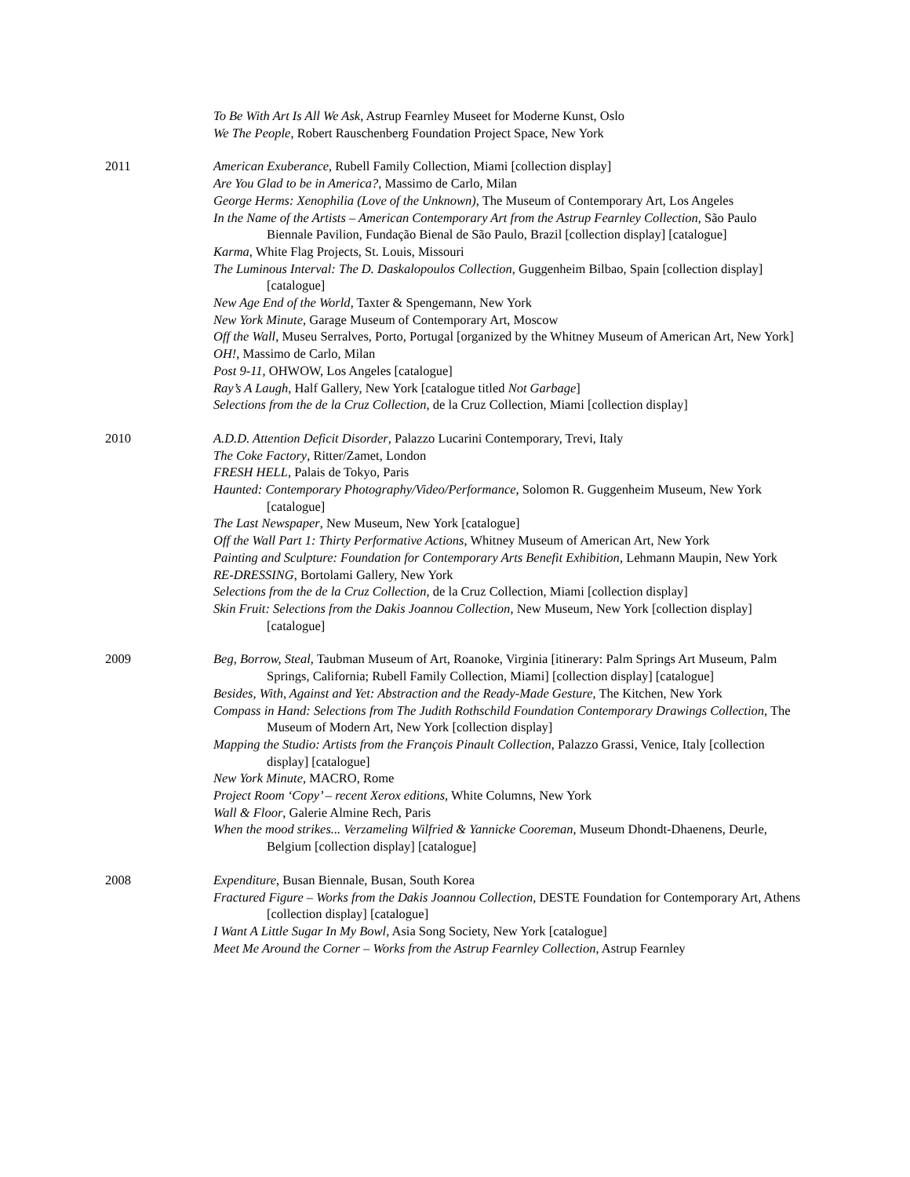To Be With Art Is All We Ask, Astrup Fearnley Museet for Moderne Kunst, Oslo
We The People, Robert Rauschenberg Foundation Project Space, New York
2011 American Exuberance, Rubell Family Collection, Miami [collection display]
Are You Glad to be in America?, Massimo de Carlo, Milan
George Herms: Xenophilia (Love of the Unknown), The Museum of Contemporary Art, Los Angeles
In the Name of the Artists – American Contemporary Art from the Astrup Fearnley Collection, São Paulo Biennale Pavilion, Fundação Bienal de São Paulo, Brazil [collection display] [catalogue]
Karma, White Flag Projects, St. Louis, Missouri
The Luminous Interval: The D. Daskalopoulos Collection, Guggenheim Bilbao, Spain [collection display] [catalogue]
New Age End of the World, Taxter & Spengemann, New York
New York Minute, Garage Museum of Contemporary Art, Moscow
Off the Wall, Museu Serralves, Porto, Portugal [organized by the Whitney Museum of American Art, New York]
OH!, Massimo de Carlo, Milan
Post 9-11, OHWOW, Los Angeles [catalogue]
Ray’s A Laugh, Half Gallery, New York [catalogue titled Not Garbage]
Selections from the de la Cruz Collection, de la Cruz Collection, Miami [collection display]
2010 A.D.D. Attention Deficit Disorder, Palazzo Lucarini Contemporary, Trevi, Italy
The Coke Factory, Ritter/Zamet, London
FRESH HELL, Palais de Tokyo, Paris
Haunted: Contemporary Photography/Video/Performance, Solomon R. Guggenheim Museum, New York [catalogue]
The Last Newspaper, New Museum, New York [catalogue]
Off the Wall Part 1: Thirty Performative Actions, Whitney Museum of American Art, New York
Painting and Sculpture: Foundation for Contemporary Arts Benefit Exhibition, Lehmann Maupin, New York
RE-DRESSING, Bortolami Gallery, New York
Selections from the de la Cruz Collection, de la Cruz Collection, Miami [collection display]
Skin Fruit: Selections from the Dakis Joannou Collection, New Museum, New York [collection display] [catalogue]
2009 Beg, Borrow, Steal, Taubman Museum of Art, Roanoke, Virginia [itinerary: Palm Springs Art Museum, Palm Springs, California; Rubell Family Collection, Miami] [collection display] [catalogue]
Besides, With, Against and Yet: Abstraction and the Ready-Made Gesture, The Kitchen, New York
Compass in Hand: Selections from The Judith Rothschild Foundation Contemporary Drawings Collection, The Museum of Modern Art, New York [collection display]
Mapping the Studio: Artists from the François Pinault Collection, Palazzo Grassi, Venice, Italy [collection display] [catalogue]
New York Minute, MACRO, Rome
Project Room ‘Copy’ – recent Xerox editions, White Columns, New York
Wall & Floor, Galerie Almine Rech, Paris
When the mood strikes... Verzameling Wilfried & Yannicke Cooreman, Museum Dhondt-Dhaenens, Deurle, Belgium [collection display] [catalogue]
2008 Expenditure, Busan Biennale, Busan, South Korea
Fractured Figure – Works from the Dakis Joannou Collection, DESTE Foundation for Contemporary Art, Athens [collection display] [catalogue]
I Want A Little Sugar In My Bowl, Asia Song Society, New York [catalogue]
Meet Me Around the Corner – Works from the Astrup Fearnley Collection, Astrup Fearnley